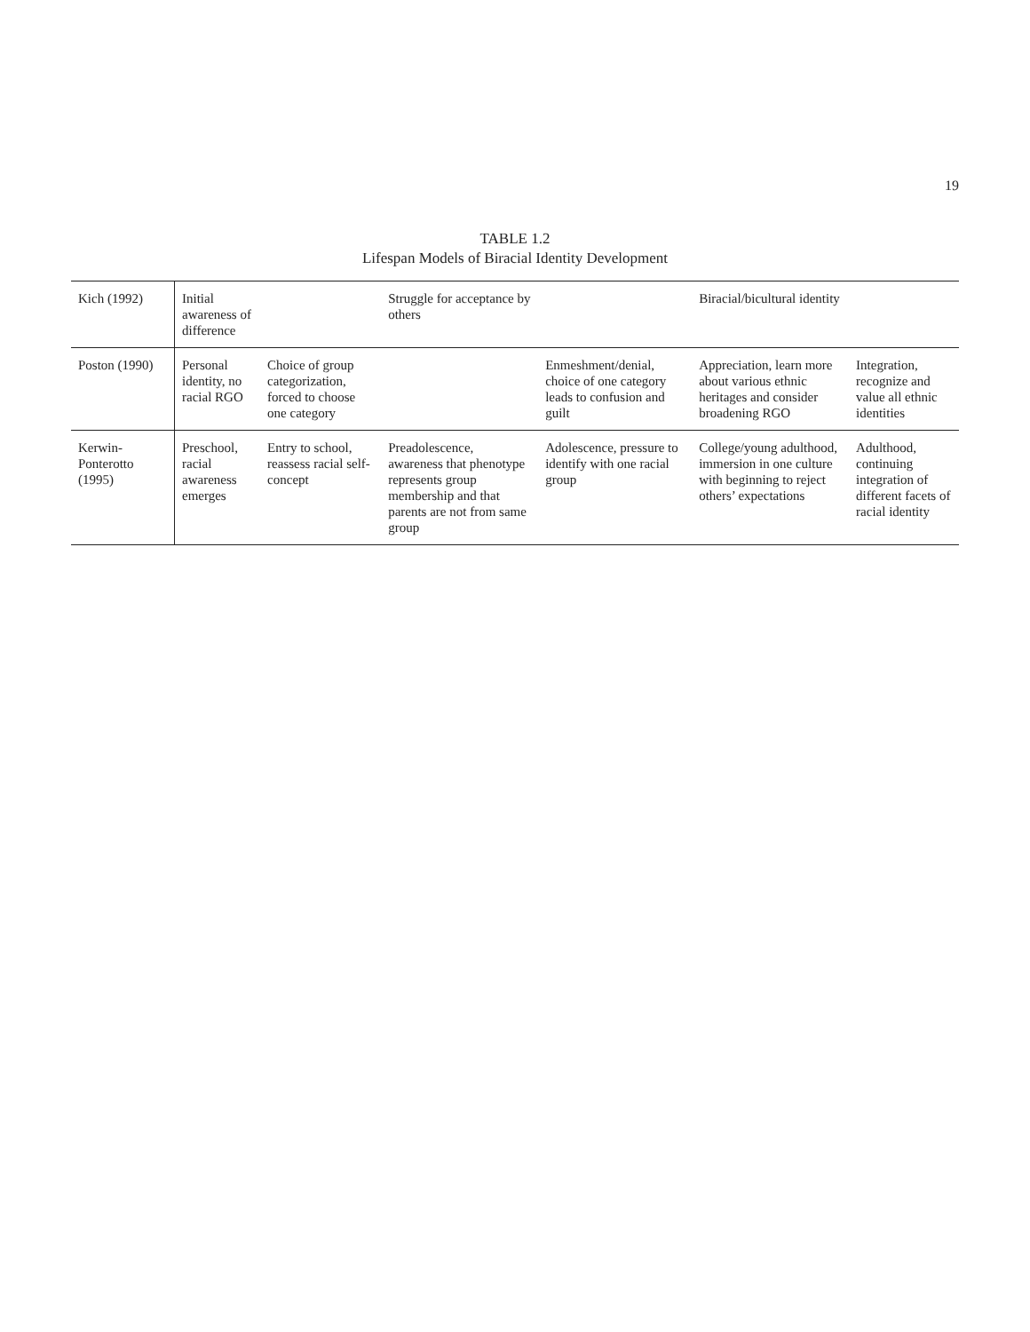19
TABLE 1.2
Lifespan Models of Biracial Identity Development
| Kich (1992) | Initial awareness of difference | | Struggle for acceptance by others | | Biracial/bicultural identity | |
| Poston (1990) | Personal identity, no racial RGO | Choice of group categorization, forced to choose one category | | Enmeshment/denial, choice of one category leads to confusion and guilt | Appreciation, learn more about various ethnic heritages and consider broadening RGO | Integration, recognize and value all ethnic identities |
| Kerwin-Ponterotto (1995) | Preschool, racial awareness emerges | Entry to school, reassess racial self-concept | Preadolescence, awareness that phenotype represents group membership and that parents are not from same group | Adolescence, pressure to identify with one racial group | College/young adulthood, immersion in one culture with beginning to reject others’ expectations | Adulthood, continuing integration of different facets of racial identity |